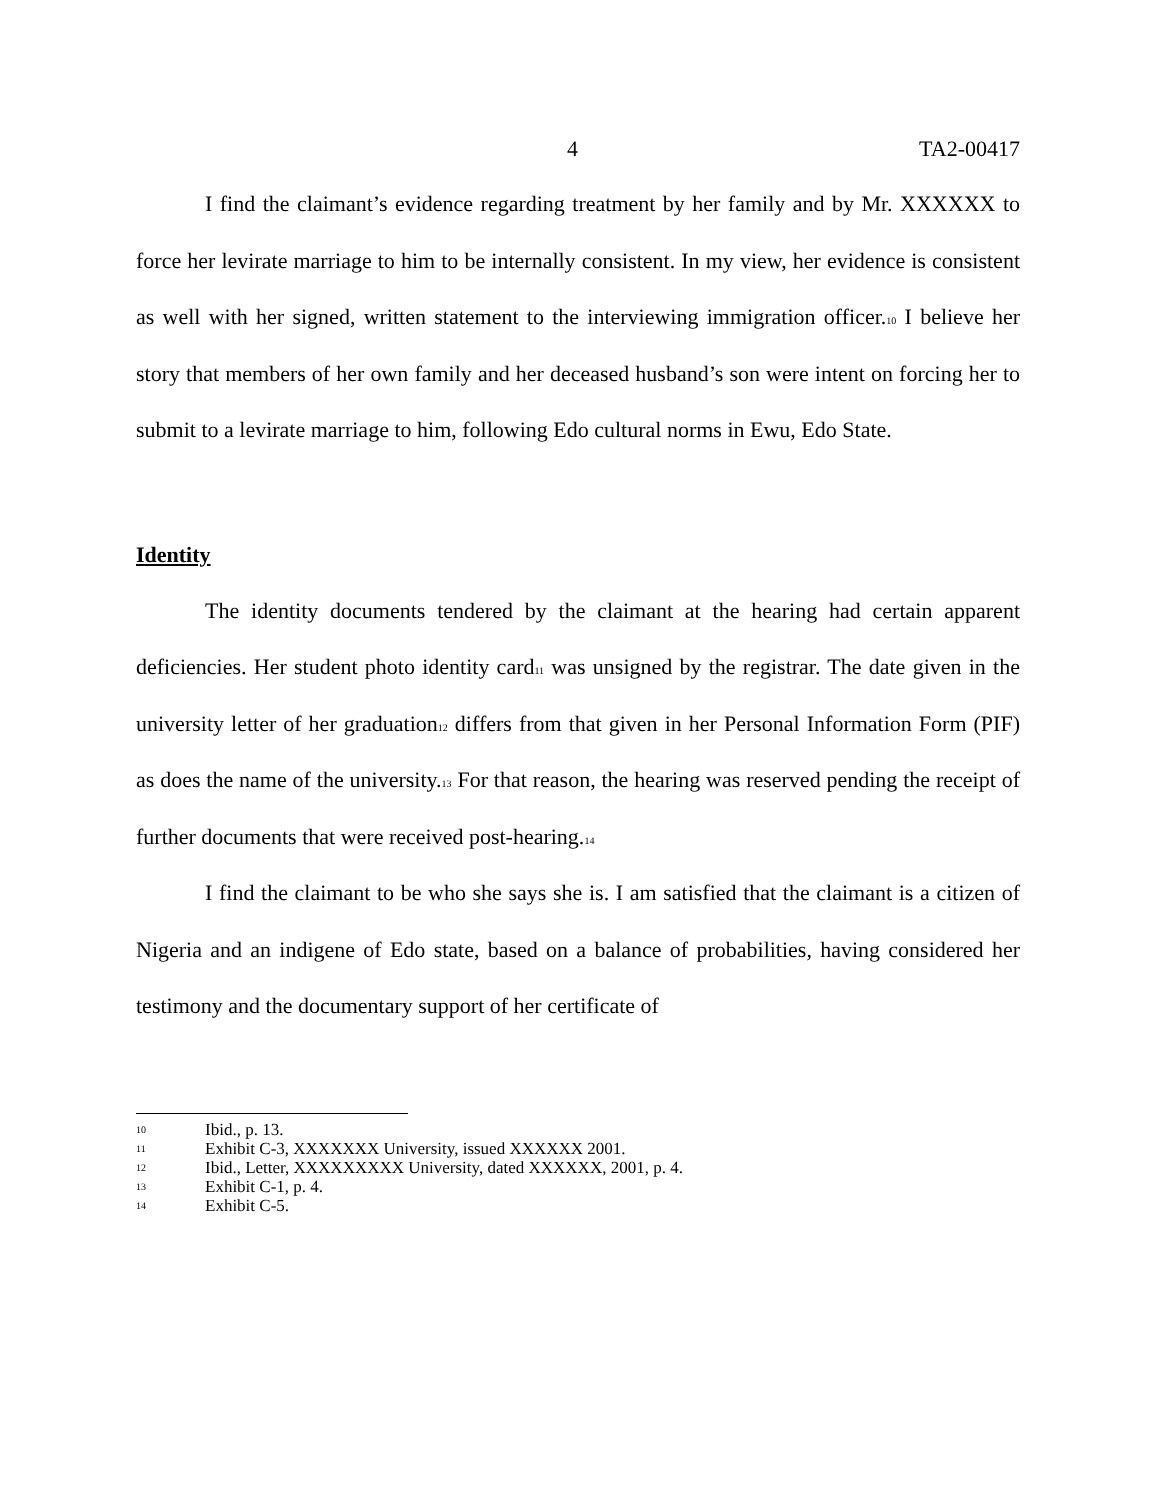4 TA2-00417
I find the claimant’s evidence regarding treatment by her family and by Mr. XXXXXX to force her levirate marriage to him to be internally consistent. In my view, her evidence is consistent as well with her signed, written statement to the interviewing immigration officer.<sup>10</sup> I believe her story that members of her own family and her deceased husband’s son were intent on forcing her to submit to a levirate marriage to him, following Edo cultural norms in Ewu, Edo State.
Identity
The identity documents tendered by the claimant at the hearing had certain apparent deficiencies. Her student photo identity card<sup>11</sup> was unsigned by the registrar. The date given in the university letter of her graduation<sup>12</sup> differs from that given in her Personal Information Form (PIF) as does the name of the university.<sup>13</sup> For that reason, the hearing was reserved pending the receipt of further documents that were received post-hearing.<sup>14</sup>
I find the claimant to be who she says she is. I am satisfied that the claimant is a citizen of Nigeria and an indigene of Edo state, based on a balance of probabilities, having considered her testimony and the documentary support of her certificate of
10 Ibid., p. 13.
11 Exhibit C-3, XXXXXXX University, issued XXXXXX 2001.
12 Ibid., Letter, XXXXXXXXX University, dated XXXXXX, 2001, p. 4.
13 Exhibit C-1, p. 4.
14 Exhibit C-5.